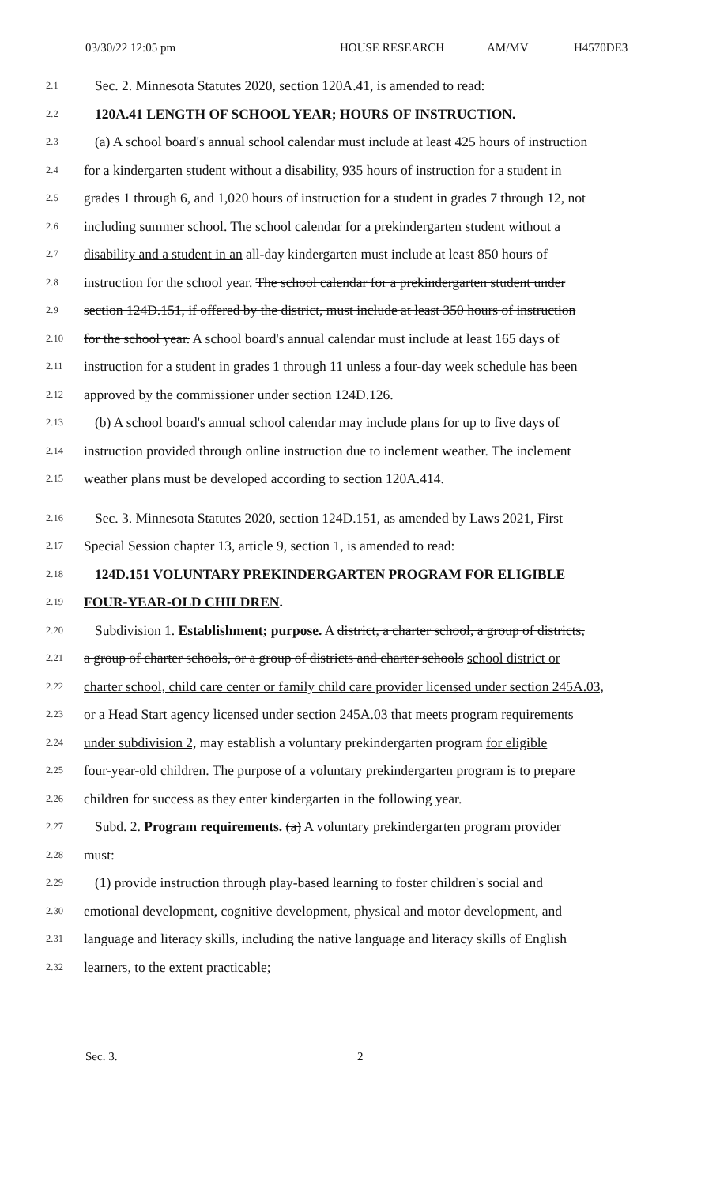03/30/22 12:05 pm HOUSE RESEARCH AM/MV H4570DE3
2.1 Sec. 2. Minnesota Statutes 2020, section 120A.41, is amended to read:
2.2 120A.41 LENGTH OF SCHOOL YEAR; HOURS OF INSTRUCTION.
2.3 (a) A school board's annual school calendar must include at least 425 hours of instruction
2.4 for a kindergarten student without a disability, 935 hours of instruction for a student in
2.5 grades 1 through 6, and 1,020 hours of instruction for a student in grades 7 through 12, not
2.6 including summer school. The school calendar for a prekindergarten student without a
2.7 disability and a student in an all-day kindergarten must include at least 850 hours of
2.8 instruction for the school year. The school calendar for a prekindergarten student under
2.9 section 124D.151, if offered by the district, must include at least 350 hours of instruction
2.10 for the school year. A school board's annual calendar must include at least 165 days of
2.11 instruction for a student in grades 1 through 11 unless a four-day week schedule has been
2.12 approved by the commissioner under section 124D.126.
2.13 (b) A school board's annual school calendar may include plans for up to five days of
2.14 instruction provided through online instruction due to inclement weather. The inclement
2.15 weather plans must be developed according to section 120A.414.
2.16 Sec. 3. Minnesota Statutes 2020, section 124D.151, as amended by Laws 2021, First
2.17 Special Session chapter 13, article 9, section 1, is amended to read:
2.18 124D.151 VOLUNTARY PREKINDERGARTEN PROGRAM FOR ELIGIBLE
2.19 FOUR-YEAR-OLD CHILDREN.
2.20 Subdivision 1. Establishment; purpose. A district, a charter school, a group of districts,
2.21 a group of charter schools, or a group of districts and charter schools school district or
2.22 charter school, child care center or family child care provider licensed under section 245A.03,
2.23 or a Head Start agency licensed under section 245A.03 that meets program requirements
2.24 under subdivision 2, may establish a voluntary prekindergarten program for eligible
2.25 four-year-old children. The purpose of a voluntary prekindergarten program is to prepare
2.26 children for success as they enter kindergarten in the following year.
2.27 Subd. 2. Program requirements. (a) A voluntary prekindergarten program provider
2.28 must:
2.29 (1) provide instruction through play-based learning to foster children's social and
2.30 emotional development, cognitive development, physical and motor development, and
2.31 language and literacy skills, including the native language and literacy skills of English
2.32 learners, to the extent practicable;
Sec. 3. 2